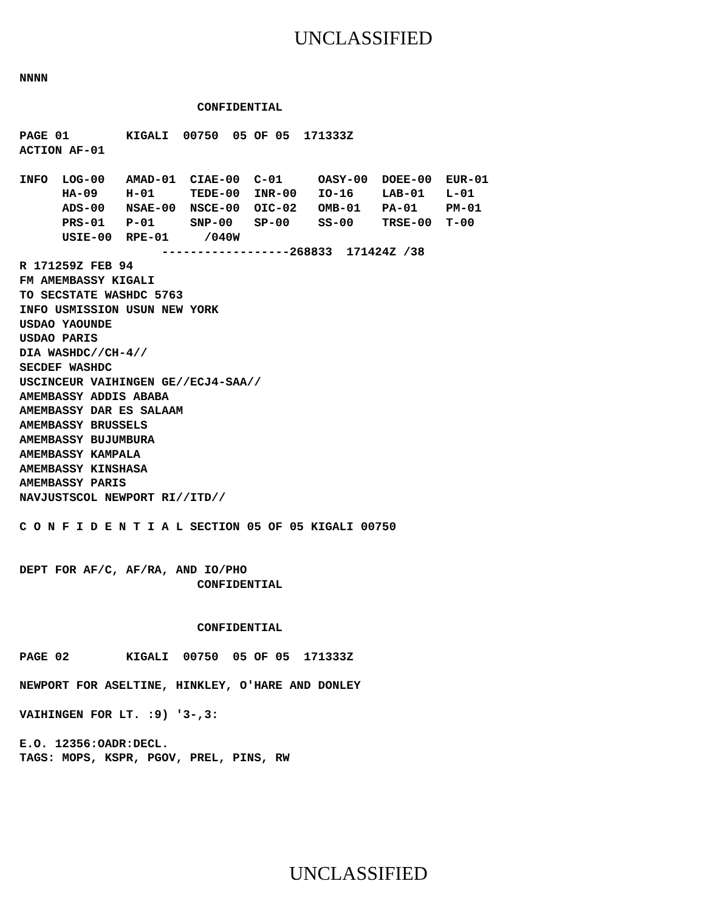UNCLASSIFIED
NNNN

                         CONFIDENTIAL

PAGE 01        KIGALI  00750  05 OF 05  171333Z
ACTION AF-01

INFO  LOG-00   AMAD-01  CIAE-00  C-01     OASY-00  DOEE-00  EUR-01
      HA-09    H-01     TEDE-00  INR-00   IO-16    LAB-01   L-01
      ADS-00   NSAE-00  NSCE-00  OIC-02   OMB-01   PA-01    PM-01
      PRS-01   P-01     SNP-00   SP-00    SS-00    TRSE-00  T-00
      USIE-00  RPE-01     /040W
                    ------------------268833  171424Z /38
R 171259Z FEB 94
FM AMEMBASSY KIGALI
TO SECSTATE WASHDC 5763
INFO USMISSION USUN NEW YORK
USDAO YAOUNDE
USDAO PARIS
DIA WASHDC//CH-4//
SECDEF WASHDC
USCINCEUR VAIHINGEN GE//ECJ4-SAA//
AMEMBASSY ADDIS ABABA
AMEMBASSY DAR ES SALAAM
AMEMBASSY BRUSSELS
AMEMBASSY BUJUMBURA
AMEMBASSY KAMPALA
AMEMBASSY KINSHASA
AMEMBASSY PARIS
NAVJUSTSCOL NEWPORT RI//ITD//

C O N F I D E N T I A L SECTION 05 OF 05 KIGALI 00750


DEPT FOR AF/C, AF/RA, AND IO/PHO
                         CONFIDENTIAL


                         CONFIDENTIAL

PAGE 02        KIGALI  00750  05 OF 05  171333Z

NEWPORT FOR ASELTINE, HINKLEY, O'HARE AND DONLEY

VAIHINGEN FOR LT. :9) '3-,3:

E.O. 12356:OADR:DECL.
TAGS: MOPS, KSPR, PGOV, PREL, PINS, RW
UNCLASSIFIED